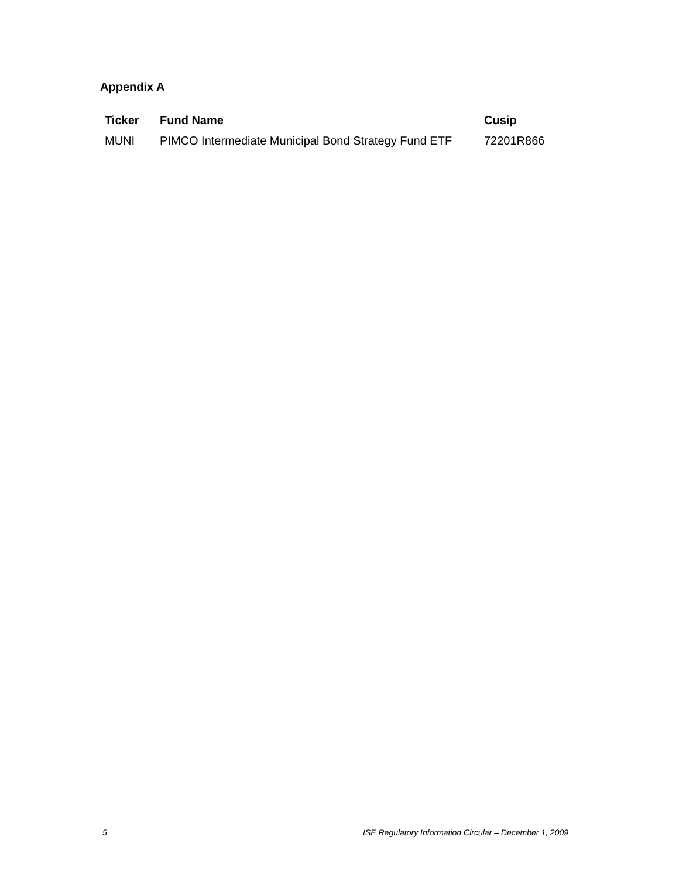Appendix A
| Ticker | Fund Name | Cusip |
| --- | --- | --- |
| MUNI | PIMCO Intermediate Municipal Bond Strategy Fund ETF | 72201R866 |
5 ISE Regulatory Information Circular – December 1, 2009